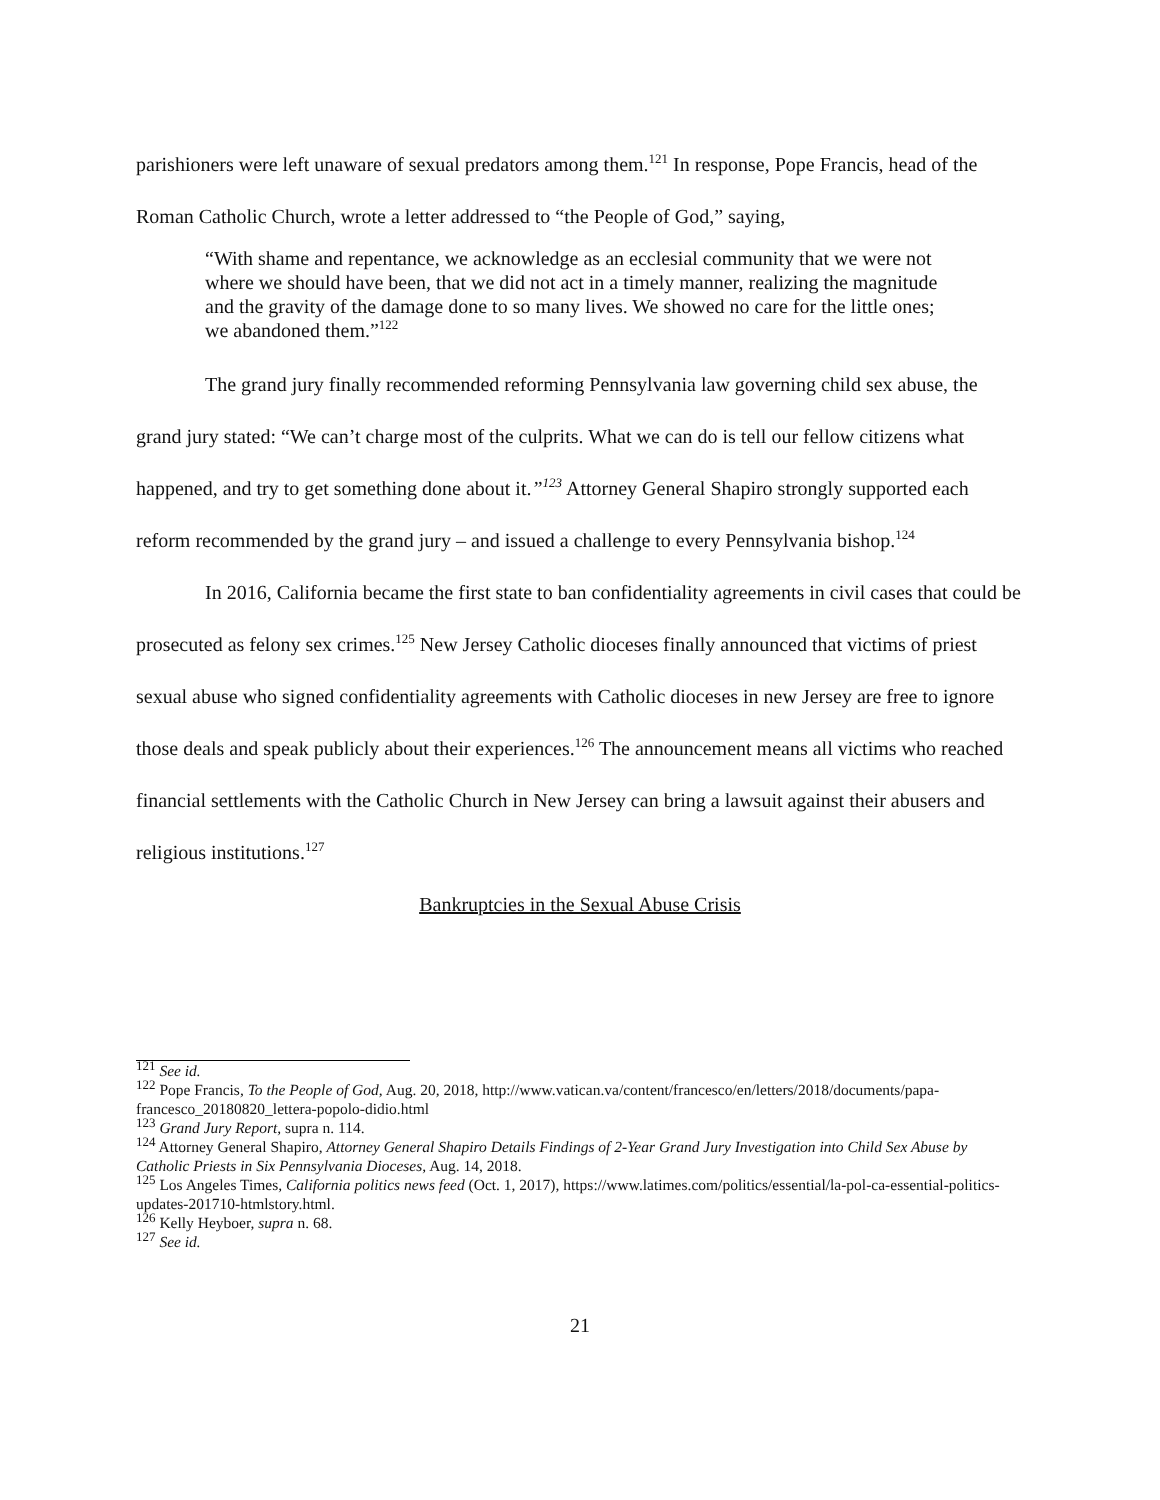parishioners were left unaware of sexual predators among them.<sup>121</sup> In response, Pope Francis, head of the Roman Catholic Church, wrote a letter addressed to “the People of God,” saying,
“With shame and repentance, we acknowledge as an ecclesial community that we were not where we should have been, that we did not act in a timely manner, realizing the magnitude and the gravity of the damage done to so many lives. We showed no care for the little ones; we abandoned them.”<sup>122</sup>
The grand jury finally recommended reforming Pennsylvania law governing child sex abuse, the grand jury stated: “We can’t charge most of the culprits. What we can do is tell our fellow citizens what happened, and try to get something done about it.”<sup>123</sup> Attorney General Shapiro strongly supported each reform recommended by the grand jury – and issued a challenge to every Pennsylvania bishop.<sup>124</sup>
In 2016, California became the first state to ban confidentiality agreements in civil cases that could be prosecuted as felony sex crimes.<sup>125</sup> New Jersey Catholic dioceses finally announced that victims of priest sexual abuse who signed confidentiality agreements with Catholic dioceses in new Jersey are free to ignore those deals and speak publicly about their experiences.<sup>126</sup> The announcement means all victims who reached financial settlements with the Catholic Church in New Jersey can bring a lawsuit against their abusers and religious institutions.<sup>127</sup>
Bankruptcies in the Sexual Abuse Crisis
<sup>121</sup> See id.
<sup>122</sup> Pope Francis, To the People of God, Aug. 20, 2018, http://www.vatican.va/content/francesco/en/letters/2018/documents/papa-francesco_20180820_lettera-popolo-didio.html
<sup>123</sup> Grand Jury Report, supra n. 114.
<sup>124</sup> Attorney General Shapiro, Attorney General Shapiro Details Findings of 2-Year Grand Jury Investigation into Child Sex Abuse by Catholic Priests in Six Pennsylvania Dioceses, Aug. 14, 2018.
<sup>125</sup> Los Angeles Times, California politics news feed (Oct. 1, 2017), https://www.latimes.com/politics/essential/la-pol-ca-essential-politics-updates-201710-htmlstory.html.
<sup>126</sup> Kelly Heyboer, supra n. 68.
<sup>127</sup> See id.
21